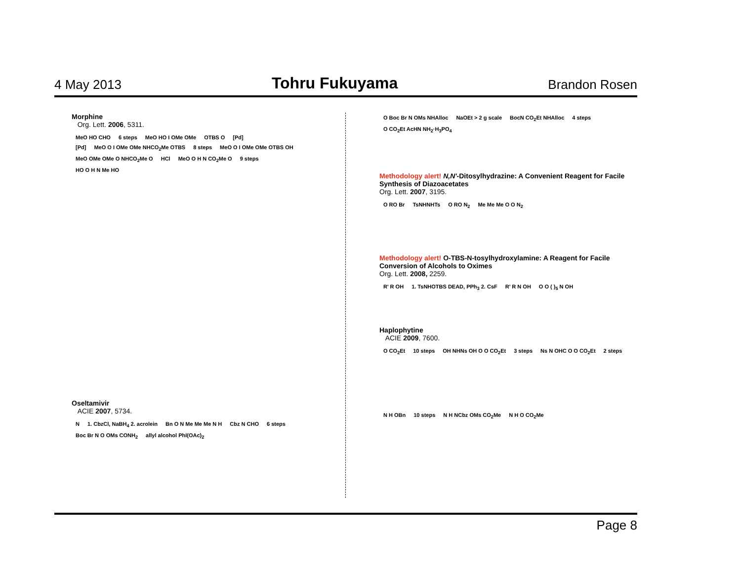4 May 2013 Tohru Fukuyama Brandon Rosen
Morphine
Org. Lett. 2006, 5311.
MeO HO CHO 6 steps MeO HO I OMe OMe OTBS O [Pd]
[Pd] MeO O I OMe OMe NHCO<sub>2</sub>Me OTBS 8 steps MeO O I OMe OMe OTBS OH
MeO OMe OMe O NHCO<sub>2</sub>Me O HCl MeO O H N CO<sub>2</sub>Me O 9 steps
HO O H N Me HO
Oseltamivir
ACIE 2007, 5734.
N 1. CbzCl, NaBH<sub>4</sub> 2. acrolein Bn O N Me Me Me N H Cbz N CHO 6 steps Boc Br N O OMs CONH<sub>2</sub> allyl alcohol PhI(OAc)<sub>2</sub>
O Boc Br N OMs NHAlloc NaOEt > 2 g scale BocN CO<sub>2</sub>Et NHAlloc 4 steps O CO<sub>2</sub>Et AcHN NH<sub>2</sub>·H<sub>3</sub>PO<sub>4</sub>
Methodology alert! N,N'-Ditosylhydrazine: A Convenient Reagent for Facile Synthesis of Diazoacetates
Org. Lett. 2007, 3195.
O RO Br TsNHNHTs O RO N<sub>2</sub> Me Me Me O O N<sub>2</sub>
Methodology alert! O-TBS-N-tosylhydroxylamine: A Reagent for Facile Conversion of Alcohols to Oximes
Org. Lett. 2008, 2259.
R' R OH 1. TsNHOTBS DEAD, PPh<sub>3</sub> 2. CsF R' R N OH O O ( )<sub>5</sub> N OH
Haplophytine
ACIE 2009, 7600.
O CO<sub>2</sub>Et 10 steps OH NHNs OH O O CO<sub>2</sub>Et 3 steps Ns N OHC O O CO<sub>2</sub>Et 2 steps
N H OBn 10 steps N H NCbz OMs CO<sub>2</sub>Me N H O CO<sub>2</sub>Me
Page 8